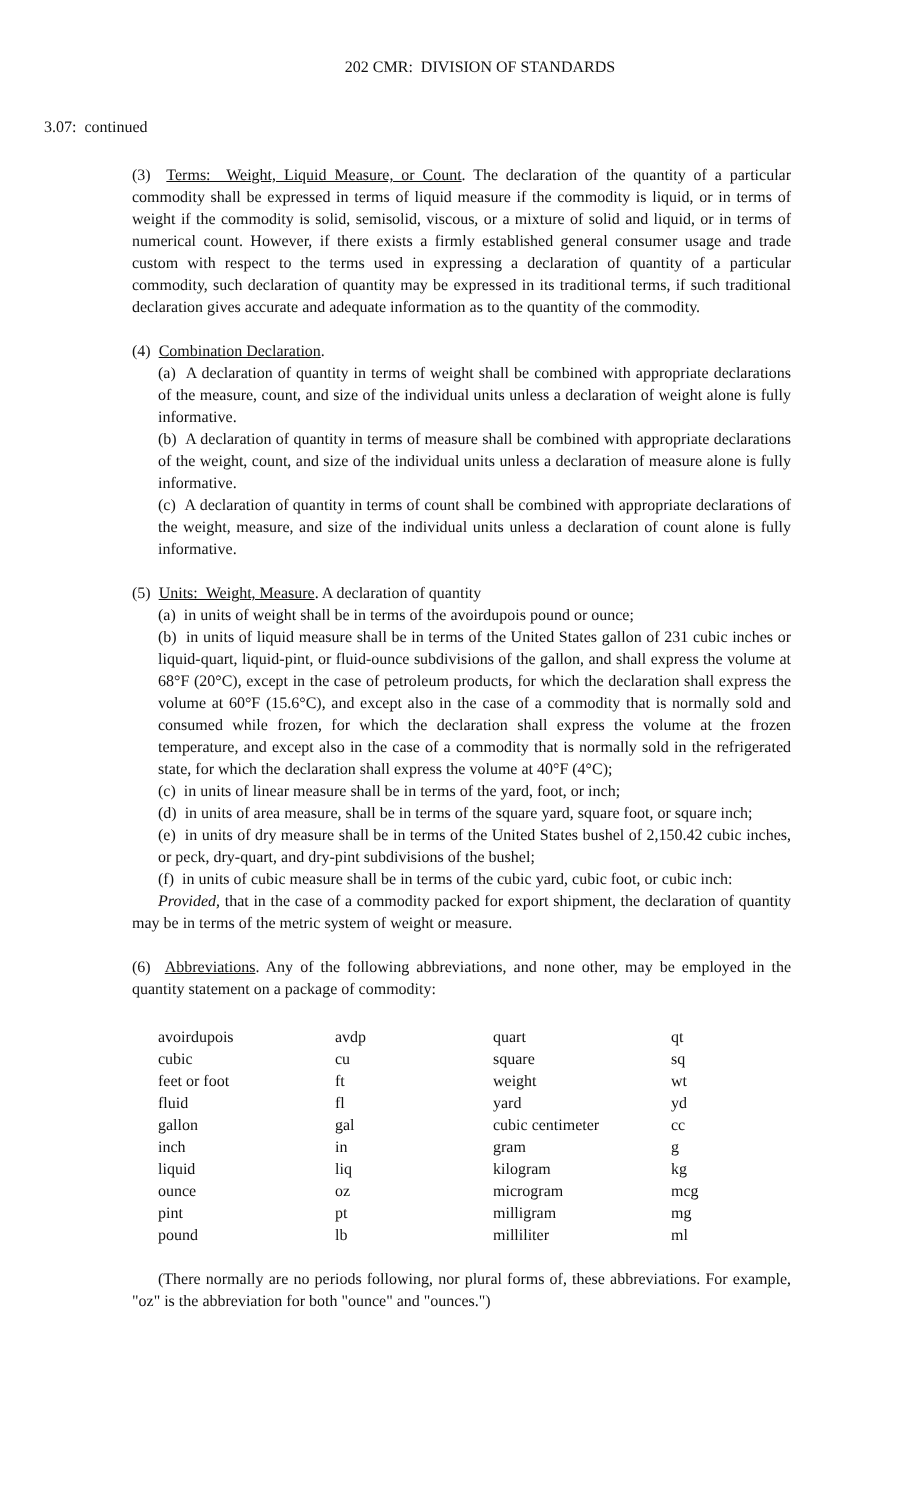202 CMR: DIVISION OF STANDARDS
3.07: continued
(3) Terms: Weight, Liquid Measure, or Count. The declaration of the quantity of a particular commodity shall be expressed in terms of liquid measure if the commodity is liquid, or in terms of weight if the commodity is solid, semisolid, viscous, or a mixture of solid and liquid, or in terms of numerical count. However, if there exists a firmly established general consumer usage and trade custom with respect to the terms used in expressing a declaration of quantity of a particular commodity, such declaration of quantity may be expressed in its traditional terms, if such traditional declaration gives accurate and adequate information as to the quantity of the commodity.
(4) Combination Declaration.
(a) A declaration of quantity in terms of weight shall be combined with appropriate declarations of the measure, count, and size of the individual units unless a declaration of weight alone is fully informative.
(b) A declaration of quantity in terms of measure shall be combined with appropriate declarations of the weight, count, and size of the individual units unless a declaration of measure alone is fully informative.
(c) A declaration of quantity in terms of count shall be combined with appropriate declarations of the weight, measure, and size of the individual units unless a declaration of count alone is fully informative.
(5) Units: Weight, Measure. A declaration of quantity
(a) in units of weight shall be in terms of the avoirdupois pound or ounce;
(b) in units of liquid measure shall be in terms of the United States gallon of 231 cubic inches or liquid-quart, liquid-pint, or fluid-ounce subdivisions of the gallon, and shall express the volume at 68°F (20°C), except in the case of petroleum products, for which the declaration shall express the volume at 60°F (15.6°C), and except also in the case of a commodity that is normally sold and consumed while frozen, for which the declaration shall express the volume at the frozen temperature, and except also in the case of a commodity that is normally sold in the refrigerated state, for which the declaration shall express the volume at 40°F (4°C);
(c) in units of linear measure shall be in terms of the yard, foot, or inch;
(d) in units of area measure, shall be in terms of the square yard, square foot, or square inch;
(e) in units of dry measure shall be in terms of the United States bushel of 2,150.42 cubic inches, or peck, dry-quart, and dry-pint subdivisions of the bushel;
(f) in units of cubic measure shall be in terms of the cubic yard, cubic foot, or cubic inch:
Provided, that in the case of a commodity packed for export shipment, the declaration of quantity may be in terms of the metric system of weight or measure.
(6) Abbreviations. Any of the following abbreviations, and none other, may be employed in the quantity statement on a package of commodity:
| avoirdupois | avdp | quart | qt |
| cubic | cu | square | sq |
| feet or foot | ft | weight | wt |
| fluid | fl | yard | yd |
| gallon | gal | cubic centimeter | cc |
| inch | in | gram | g |
| liquid | liq | kilogram | kg |
| ounce | oz | microgram | mcg |
| pint | pt | milligram | mg |
| pound | lb | milliliter | ml |
(There normally are no periods following, nor plural forms of, these abbreviations. For example, "oz" is the abbreviation for both "ounce" and "ounces.")